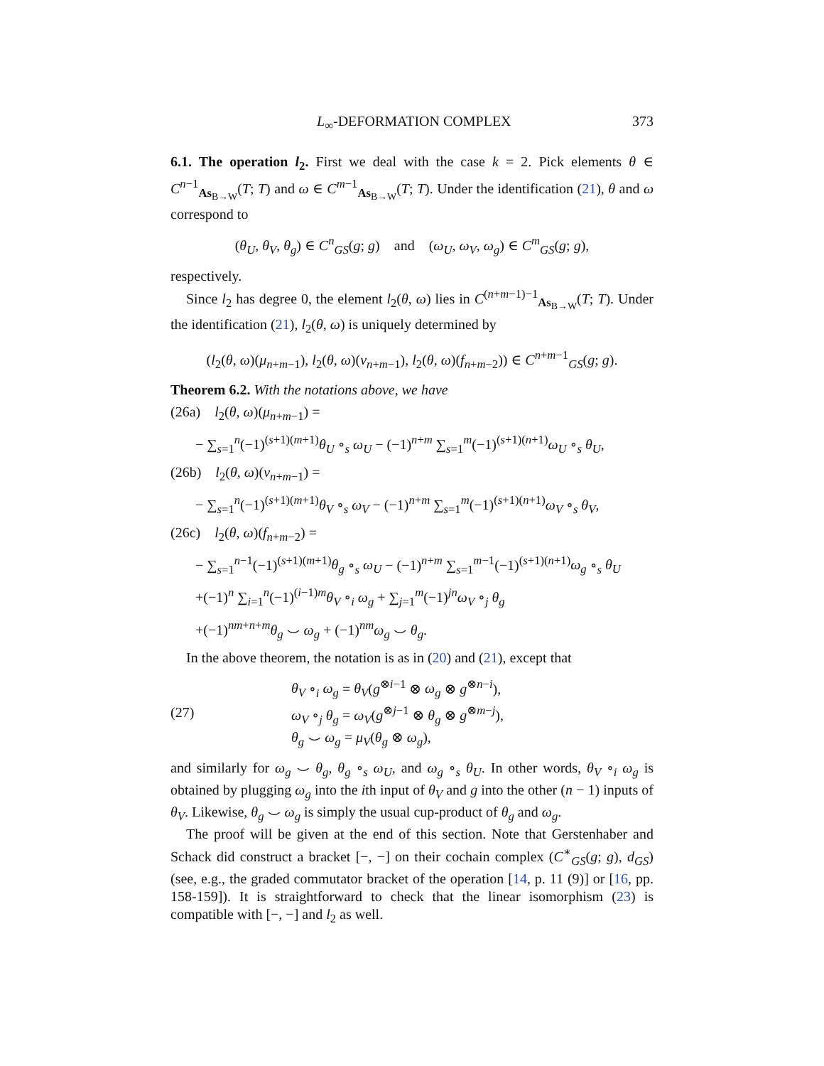L<sub>∞</sub>-DEFORMATION COMPLEX 373
6.1. The operation l<sub>2</sub>. First we deal with the case k = 2. Pick elements θ ∈ C<sup>n−1</sup><sub>As<sub>B→W</sub></sub>(T; T) and ω ∈ C<sup>m−1</sup><sub>As<sub>B→W</sub></sub>(T; T). Under the identification (21), θ and ω correspond to
(θ<sub>U</sub>, θ<sub>V</sub>, θ<sub>g</sub>) ∈ C<sup>n</sup><sub>GS</sub>(g; g) and (ω<sub>U</sub>, ω<sub>V</sub>, ω<sub>g</sub>) ∈ C<sup>m</sup><sub>GS</sub>(g; g),
respectively.
Since l<sub>2</sub> has degree 0, the element l<sub>2</sub>(θ, ω) lies in C<sup>(n+m−1)−1</sup><sub>As<sub>B→W</sub></sub>(T; T). Under the identification (21), l<sub>2</sub>(θ, ω) is uniquely determined by
(l<sub>2</sub>(θ, ω)(μ<sub>n+m−1</sub>), l<sub>2</sub>(θ, ω)(ν<sub>n+m−1</sub>), l<sub>2</sub>(θ, ω)(f<sub>n+m−2</sub>)) ∈ C<sup>n+m−1</sup><sub>GS</sub>(g; g).
Theorem 6.2. With the notations above, we have
(26a) l<sub>2</sub>(θ, ω)(μ<sub>n+m−1</sub>) =
− ∑<sub>s=1</sub><sup>n</sup>(−1)<sup>(s+1)(m+1)</sup>θ<sub>U</sub> ∘<sub>s</sub> ω<sub>U</sub> − (−1)<sup>n+m</sup> ∑<sub>s=1</sub><sup>m</sup>(−1)<sup>(s+1)(n+1)</sup>ω<sub>U</sub> ∘<sub>s</sub> θ<sub>U</sub>,
(26b) l<sub>2</sub>(θ, ω)(ν<sub>n+m−1</sub>) =
− ∑<sub>s=1</sub><sup>n</sup>(−1)<sup>(s+1)(m+1)</sup>θ<sub>V</sub> ∘<sub>s</sub> ω<sub>V</sub> − (−1)<sup>n+m</sup> ∑<sub>s=1</sub><sup>m</sup>(−1)<sup>(s+1)(n+1)</sup>ω<sub>V</sub> ∘<sub>s</sub> θ<sub>V</sub>,
(26c) l<sub>2</sub>(θ, ω)(f<sub>n+m−2</sub>) =
− ∑<sub>s=1</sub><sup>n−1</sup>(−1)<sup>(s+1)(m+1)</sup>θ<sub>g</sub> ∘<sub>s</sub> ω<sub>U</sub> − (−1)<sup>n+m</sup> ∑<sub>s=1</sub><sup>m−1</sup>(−1)<sup>(s+1)(n+1)</sup>ω<sub>g</sub> ∘<sub>s</sub> θ<sub>U</sub>
+(−1)<sup>n</sup> ∑<sub>i=1</sub><sup>n</sup>(−1)<sup>(i−1)m</sup>θ<sub>V</sub> ∘<sub>i</sub> ω<sub>g</sub> + ∑<sub>j=1</sub><sup>m</sup>(−1)<sup>jn</sup>ω<sub>V</sub> ∘<sub>j</sub> θ<sub>g</sub>
+(−1)<sup>nm+n+m</sup>θ<sub>g</sub> ⌣ ω<sub>g</sub> + (−1)<sup>nm</sup>ω<sub>g</sub> ⌣ θ<sub>g</sub>.
In the above theorem, the notation is as in (20) and (21), except that
(27)
θ<sub>V</sub> ∘<sub>i</sub> ω<sub>g</sub> = θ<sub>V</sub>(g<sup>⊗i−1</sup> ⊗ ω<sub>g</sub> ⊗ g<sup>⊗n−i</sup>),
ω<sub>V</sub> ∘<sub>j</sub> θ<sub>g</sub> = ω<sub>V</sub>(g<sup>⊗j−1</sup> ⊗ θ<sub>g</sub> ⊗ g<sup>⊗m−j</sup>),
θ<sub>g</sub> ⌣ ω<sub>g</sub> = μ<sub>V</sub>(θ<sub>g</sub> ⊗ ω<sub>g</sub>),
and similarly for ω<sub>g</sub> ⌣ θ<sub>g</sub>, θ<sub>g</sub> ∘<sub>s</sub> ω<sub>U</sub>, and ω<sub>g</sub> ∘<sub>s</sub> θ<sub>U</sub>. In other words, θ<sub>V</sub> ∘<sub>i</sub> ω<sub>g</sub> is obtained by plugging ω<sub>g</sub> into the ith input of θ<sub>V</sub> and g into the other (n − 1) inputs of θ<sub>V</sub>. Likewise, θ<sub>g</sub> ⌣ ω<sub>g</sub> is simply the usual cup-product of θ<sub>g</sub> and ω<sub>g</sub>.
The proof will be given at the end of this section. Note that Gerstenhaber and Schack did construct a bracket [−, −] on their cochain complex (C<sup>∗</sup><sub>GS</sub>(g; g), d<sub>GS</sub>) (see, e.g., the graded commutator bracket of the operation [14, p. 11 (9)] or [16, pp. 158-159]). It is straightforward to check that the linear isomorphism (23) is compatible with [−, −] and l<sub>2</sub> as well.